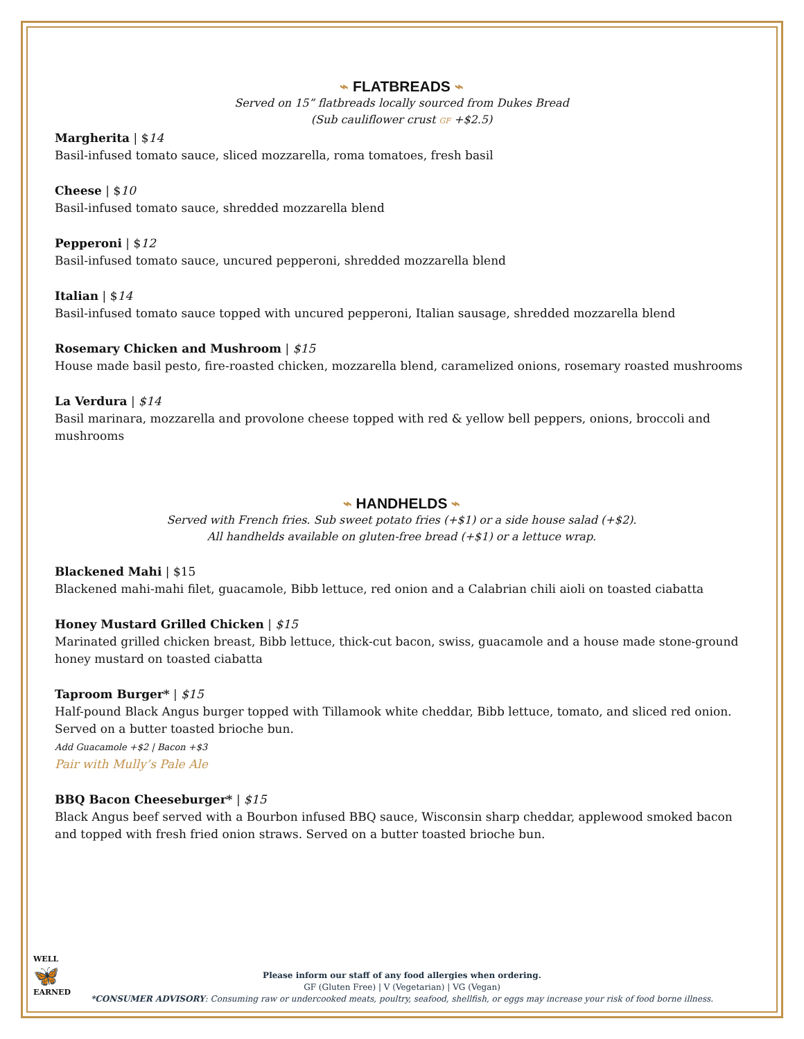⌁ FLATBREADS ⌁
Served on 15” flatbreads locally sourced from Dukes Bread
(Sub cauliflower crust GF +$2.5)
Margherita | $14
Basil-infused tomato sauce, sliced mozzarella, roma tomatoes, fresh basil
Cheese | $10
Basil-infused tomato sauce, shredded mozzarella blend
Pepperoni | $12
Basil-infused tomato sauce, uncured pepperoni, shredded mozzarella blend
Italian | $14
Basil-infused tomato sauce topped with uncured pepperoni, Italian sausage, shredded mozzarella blend
Rosemary Chicken and Mushroom | $15
House made basil pesto, fire-roasted chicken, mozzarella blend, caramelized onions, rosemary roasted mushrooms
La Verdura | $14
Basil marinara, mozzarella and provolone cheese topped with red & yellow bell peppers, onions, broccoli and mushrooms
⌁ HANDHELDS ⌁
Served with French fries. Sub sweet potato fries (+$1) or a side house salad (+$2).
All handhelds available on gluten-free bread (+$1) or a lettuce wrap.
Blackened Mahi | $15
Blackened mahi-mahi filet, guacamole, Bibb lettuce, red onion and a Calabrian chili aioli on toasted ciabatta
Honey Mustard Grilled Chicken | $15
Marinated grilled chicken breast, Bibb lettuce, thick-cut bacon, swiss, guacamole and a house made stone-ground honey mustard on toasted ciabatta
Taproom Burger* | $15
Half-pound Black Angus burger topped with Tillamook white cheddar, Bibb lettuce, tomato, and sliced red onion. Served on a butter toasted brioche bun.
Add Guacamole +$2 | Bacon +$3
Pair with Mully’s Pale Ale
BBQ Bacon Cheeseburger* | $15
Black Angus beef served with a Bourbon infused BBQ sauce, Wisconsin sharp cheddar, applewood smoked bacon and topped with fresh fried onion straws. Served on a butter toasted brioche bun.
WELL
🦋
EARNED
Please inform our staff of any food allergies when ordering.
GF (Gluten Free) | V (Vegetarian) | VG (Vegan)
*CONSUMER ADVISORY: Consuming raw or undercooked meats, poultry, seafood, shellfish, or eggs may increase your risk of food borne illness.